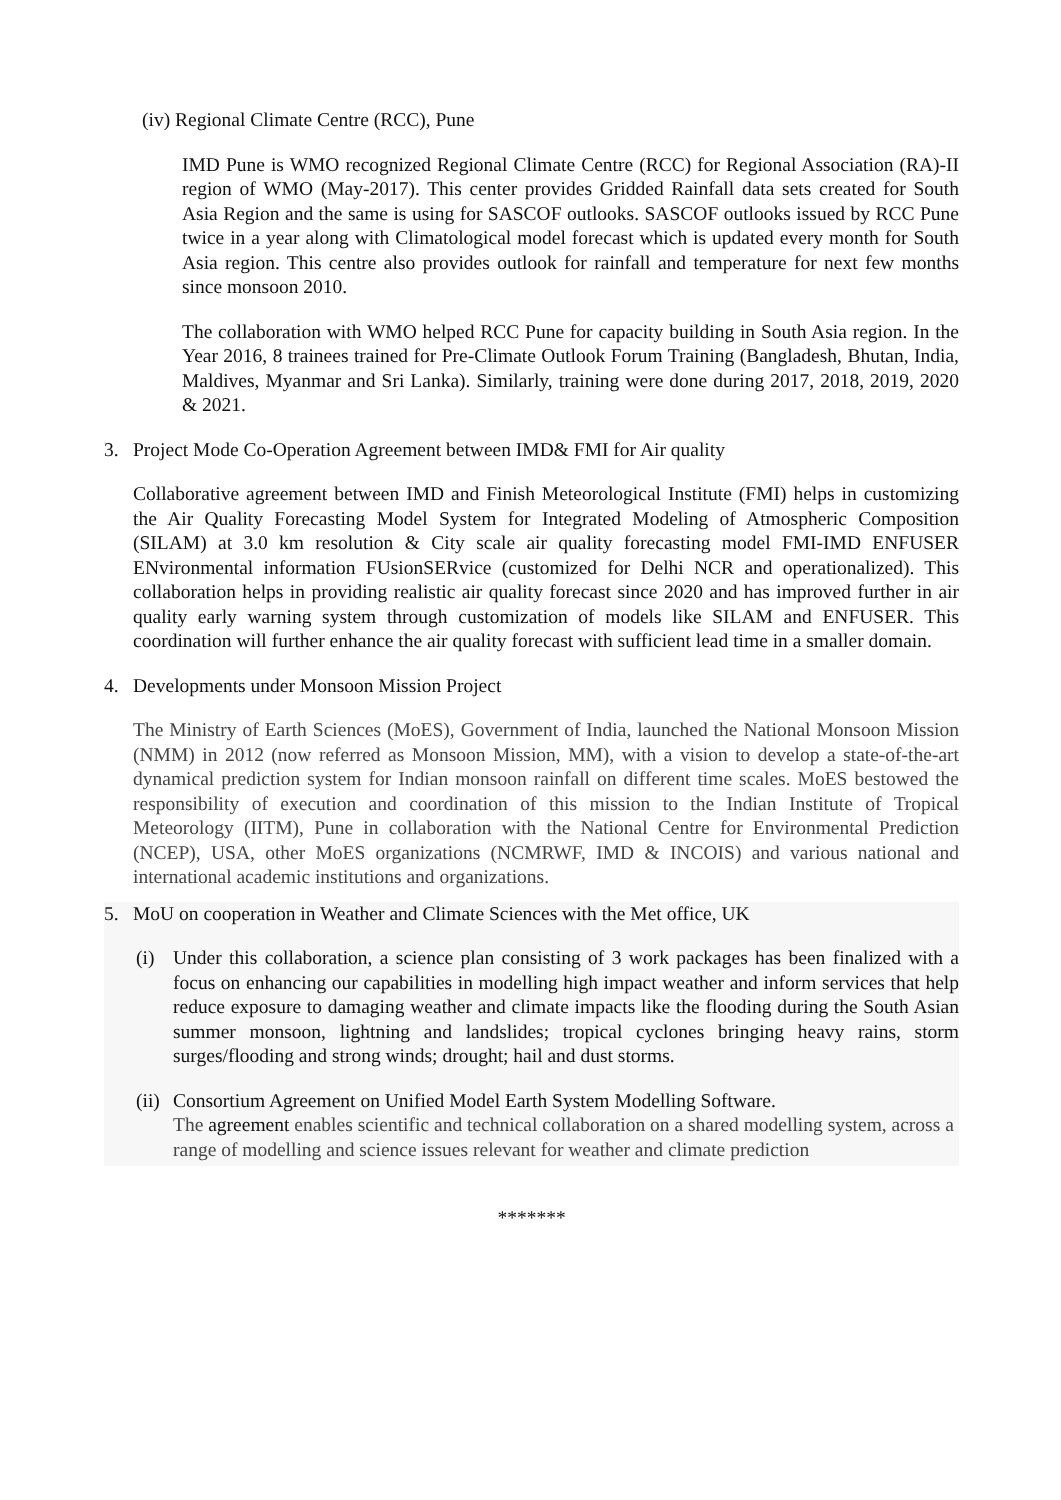(iv) Regional Climate Centre (RCC), Pune
IMD Pune is WMO recognized Regional Climate Centre (RCC) for Regional Association (RA)-II region of WMO (May-2017). This center provides Gridded Rainfall data sets created for South Asia Region and the same is using for SASCOF outlooks. SASCOF outlooks issued by RCC Pune twice in a year along with Climatological model forecast which is updated every month for South Asia region. This centre also provides outlook for rainfall and temperature for next few months since monsoon 2010.
The collaboration with WMO helped RCC Pune for capacity building in South Asia region. In the Year 2016, 8 trainees trained for Pre-Climate Outlook Forum Training (Bangladesh, Bhutan, India, Maldives, Myanmar and Sri Lanka). Similarly, training were done during 2017, 2018, 2019, 2020 & 2021.
3. Project Mode Co-Operation Agreement between IMD& FMI for Air quality
Collaborative agreement between IMD and Finish Meteorological Institute (FMI) helps in customizing the Air Quality Forecasting Model System for Integrated Modeling of Atmospheric Composition (SILAM) at 3.0 km resolution & City scale air quality forecasting model FMI-IMD ENFUSER ENvironmental information FUsionSERvice (customized for Delhi NCR and operationalized). This collaboration helps in providing realistic air quality forecast since 2020 and has improved further in air quality early warning system through customization of models like SILAM and ENFUSER. This coordination will further enhance the air quality forecast with sufficient lead time in a smaller domain.
4. Developments under Monsoon Mission Project
The Ministry of Earth Sciences (MoES), Government of India, launched the National Monsoon Mission (NMM) in 2012 (now referred as Monsoon Mission, MM), with a vision to develop a state-of-the-art dynamical prediction system for Indian monsoon rainfall on different time scales. MoES bestowed the responsibility of execution and coordination of this mission to the Indian Institute of Tropical Meteorology (IITM), Pune in collaboration with the National Centre for Environmental Prediction (NCEP), USA, other MoES organizations (NCMRWF, IMD & INCOIS) and various national and international academic institutions and organizations.
5. MoU on cooperation in Weather and Climate Sciences with the Met office, UK
(i) Under this collaboration, a science plan consisting of 3 work packages has been finalized with a focus on enhancing our capabilities in modelling high impact weather and inform services that help reduce exposure to damaging weather and climate impacts like the flooding during the South Asian summer monsoon, lightning and landslides; tropical cyclones bringing heavy rains, storm surges/flooding and strong winds; drought; hail and dust storms.
(ii)
Consortium Agreement on Unified Model Earth System Modelling Software.
The agreement enables scientific and technical collaboration on a shared modelling system, across a range of modelling and science issues relevant for weather and climate prediction
*******